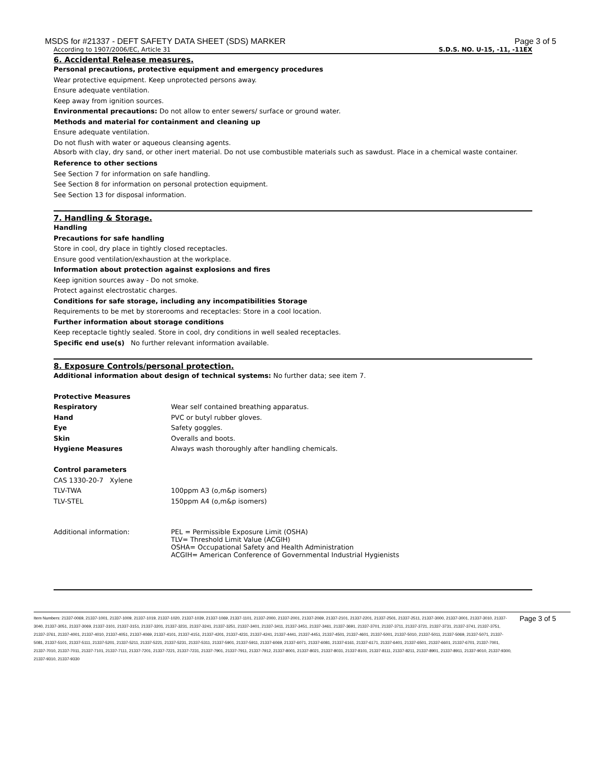MSDS for #21337 - DEFT SAFETY DATA SHEET (SDS) MARKER Page 3 of 5
According to 1907/2006/EC, Article 31 S.D.S. NO. U-15, -11, -11EX
6. Accidental Release measures.
Personal precautions, protective equipment and emergency procedures
Wear protective equipment. Keep unprotected persons away.
Ensure adequate ventilation.
Keep away from ignition sources.
Environmental precautions: Do not allow to enter sewers/ surface or ground water.
Methods and material for containment and cleaning up
Ensure adequate ventilation.
Do not flush with water or aqueous cleansing agents.
Absorb with clay, dry sand, or other inert material. Do not use combustible materials such as sawdust. Place in a chemical waste container.
Reference to other sections
See Section 7 for information on safe handling.
See Section 8 for information on personal protection equipment.
See Section 13 for disposal information.
7. Handling & Storage.
Handling
Precautions for safe handling
Store in cool, dry place in tightly closed receptacles.
Ensure good ventilation/exhaustion at the workplace.
Information about protection against explosions and fires
Keep ignition sources away - Do not smoke.
Protect against electrostatic charges.
Conditions for safe storage, including any incompatibilities Storage
Requirements to be met by storerooms and receptacles: Store in a cool location.
Further information about storage conditions
Keep receptacle tightly sealed. Store in cool, dry conditions in well sealed receptacles.
Specific end use(s) No further relevant information available.
8. Exposure Controls/personal protection.
Additional information about design of technical systems: No further data; see item 7.
| Protective Measures | |
| Respiratory | Wear self contained breathing apparatus. |
| Hand | PVC or butyl rubber gloves. |
| Eye | Safety goggles. |
| Skin | Overalls and boots. |
| Hygiene Measures | Always wash thoroughly after handling chemicals. |
| Control parameters | |
| CAS 1330-20-7 Xylene | |
| TLV-TWA | 100ppm A3 (o,m&p isomers) |
| TLV-STEL | 150ppm A4 (o,m&p isomers) |
| Additional information: | PEL = Permissible Exposure Limit (OSHA) TLV= Threshold Limit Value (ACGIH) OSHA= Occupational Safety and Health Administration ACGIH= American Conference of Governmental Industrial Hygienists |
Item Numbers: 21337-0069, 21337-1001, 21337-1009, 21337-1019, 21337-1020, 21337-1039, 21337-1069, 21337-1101, 21337-2000, 21337-2001, 21337-2069, 21337-2101, 21337-2201, 21337-2501, 21337-2511, 21337-3000, 21337-3001, 21337-3010, 21337-3040, 21337-3051, 21337-3069, 21337-3101, 21337-3151, 21337-3201, 21337-3231, 21337-3241, 21337-3251, 21337-3401, 21337-3411, 21337-3451, 21337-3461, 21337-3691, 21337-3701, 21337-3711, 21337-3721, 21337-3731, 21337-3741, 21337-3751, 21337-3761, 21337-4001, 21337-4010, 21337-4051, 21337-4069, 21337-4101, 21337-4151, 21337-4201, 21337-4231, 21337-4241, 21337-4441, 21337-4451, 21337-4501, 21337-4601, 21337-5001, 21337-5010, 21337-5011, 21337-5069, 21337-5071, 21337-5081, 21337-5101, 21337-5111, 21337-5201, 21337-5211, 21337-5221, 21337-5231, 21337-5311, 21337-5901, 21337-5911, 21337-6069, 21337-6071, 21337-6081, 21337-6161, 21337-6171, 21337-6401, 21337-6501, 21337-6601, 21337-6701, 21337-7001, 21337-7010, 21337-7011, 21337-7101, 21337-7111, 21337-7201, 21337-7221, 21337-7231, 21337-7901, 21337-7911, 21337-7912, 21337-8001, 21337-8021, 21337-8031, 21337-8101, 21337-8111, 21337-8211, 21337-8901, 21337-8911, 21337-9010, 21337-9300, 21337-9310, 21337-9330
Page 3 of 5